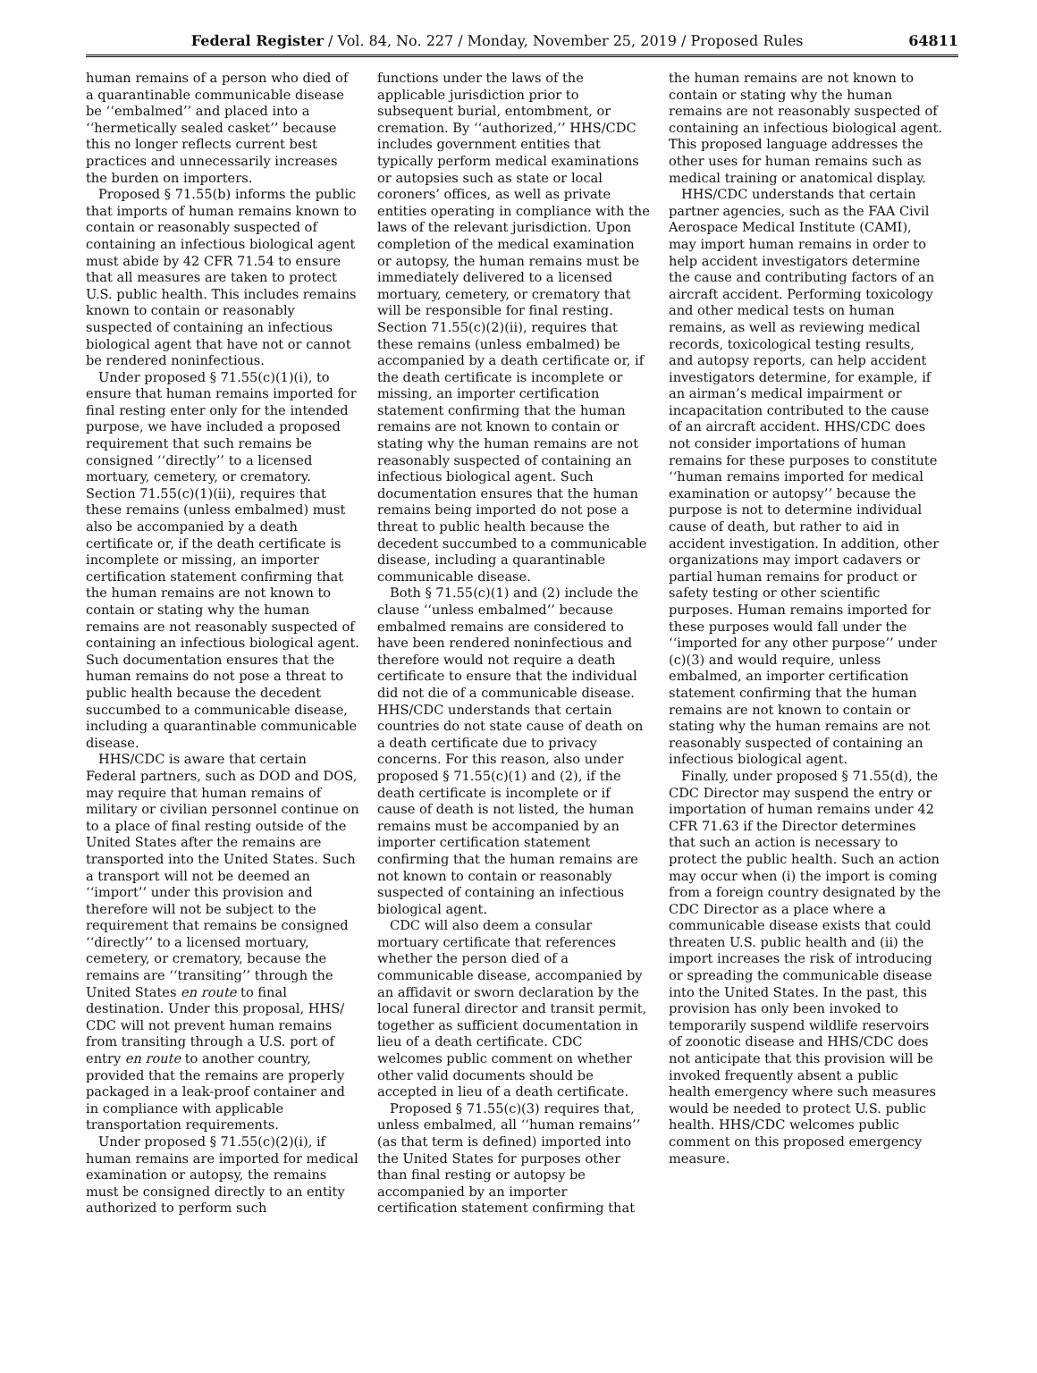Federal Register / Vol. 84, No. 227 / Monday, November 25, 2019 / Proposed Rules 64811
human remains of a person who died of a quarantinable communicable disease be ‘‘embalmed’’ and placed into a ‘‘hermetically sealed casket’’ because this no longer reflects current best practices and unnecessarily increases the burden on importers.
Proposed § 71.55(b) informs the public that imports of human remains known to contain or reasonably suspected of containing an infectious biological agent must abide by 42 CFR 71.54 to ensure that all measures are taken to protect U.S. public health. This includes remains known to contain or reasonably suspected of containing an infectious biological agent that have not or cannot be rendered noninfectious.
Under proposed § 71.55(c)(1)(i), to ensure that human remains imported for final resting enter only for the intended purpose, we have included a proposed requirement that such remains be consigned ‘‘directly’’ to a licensed mortuary, cemetery, or crematory. Section 71.55(c)(1)(ii), requires that these remains (unless embalmed) must also be accompanied by a death certificate or, if the death certificate is incomplete or missing, an importer certification statement confirming that the human remains are not known to contain or stating why the human remains are not reasonably suspected of containing an infectious biological agent. Such documentation ensures that the human remains do not pose a threat to public health because the decedent succumbed to a communicable disease, including a quarantinable communicable disease.
HHS/CDC is aware that certain Federal partners, such as DOD and DOS, may require that human remains of military or civilian personnel continue on to a place of final resting outside of the United States after the remains are transported into the United States. Such a transport will not be deemed an ‘‘import’’ under this provision and therefore will not be subject to the requirement that remains be consigned ‘‘directly’’ to a licensed mortuary, cemetery, or crematory, because the remains are ‘‘transiting’’ through the United States en route to final destination. Under this proposal, HHS/ CDC will not prevent human remains from transiting through a U.S. port of entry en route to another country, provided that the remains are properly packaged in a leak-proof container and in compliance with applicable transportation requirements.
Under proposed § 71.55(c)(2)(i), if human remains are imported for medical examination or autopsy, the remains must be consigned directly to an entity authorized to perform such
functions under the laws of the applicable jurisdiction prior to subsequent burial, entombment, or cremation. By ‘‘authorized,’’ HHS/CDC includes government entities that typically perform medical examinations or autopsies such as state or local coroners’ offices, as well as private entities operating in compliance with the laws of the relevant jurisdiction. Upon completion of the medical examination or autopsy, the human remains must be immediately delivered to a licensed mortuary, cemetery, or crematory that will be responsible for final resting. Section 71.55(c)(2)(ii), requires that these remains (unless embalmed) be accompanied by a death certificate or, if the death certificate is incomplete or missing, an importer certification statement confirming that the human remains are not known to contain or stating why the human remains are not reasonably suspected of containing an infectious biological agent. Such documentation ensures that the human remains being imported do not pose a threat to public health because the decedent succumbed to a communicable disease, including a quarantinable communicable disease.
Both § 71.55(c)(1) and (2) include the clause ‘‘unless embalmed’’ because embalmed remains are considered to have been rendered noninfectious and therefore would not require a death certificate to ensure that the individual did not die of a communicable disease. HHS/CDC understands that certain countries do not state cause of death on a death certificate due to privacy concerns. For this reason, also under proposed § 71.55(c)(1) and (2), if the death certificate is incomplete or if cause of death is not listed, the human remains must be accompanied by an importer certification statement confirming that the human remains are not known to contain or reasonably suspected of containing an infectious biological agent.
CDC will also deem a consular mortuary certificate that references whether the person died of a communicable disease, accompanied by an affidavit or sworn declaration by the local funeral director and transit permit, together as sufficient documentation in lieu of a death certificate. CDC welcomes public comment on whether other valid documents should be accepted in lieu of a death certificate.
Proposed § 71.55(c)(3) requires that, unless embalmed, all ‘‘human remains’’ (as that term is defined) imported into the United States for purposes other than final resting or autopsy be accompanied by an importer certification statement confirming that
the human remains are not known to contain or stating why the human remains are not reasonably suspected of containing an infectious biological agent. This proposed language addresses the other uses for human remains such as medical training or anatomical display.
HHS/CDC understands that certain partner agencies, such as the FAA Civil Aerospace Medical Institute (CAMI), may import human remains in order to help accident investigators determine the cause and contributing factors of an aircraft accident. Performing toxicology and other medical tests on human remains, as well as reviewing medical records, toxicological testing results, and autopsy reports, can help accident investigators determine, for example, if an airman’s medical impairment or incapacitation contributed to the cause of an aircraft accident. HHS/CDC does not consider importations of human remains for these purposes to constitute ‘‘human remains imported for medical examination or autopsy’’ because the purpose is not to determine individual cause of death, but rather to aid in accident investigation. In addition, other organizations may import cadavers or partial human remains for product or safety testing or other scientific purposes. Human remains imported for these purposes would fall under the ‘‘imported for any other purpose’’ under (c)(3) and would require, unless embalmed, an importer certification statement confirming that the human remains are not known to contain or stating why the human remains are not reasonably suspected of containing an infectious biological agent.
Finally, under proposed § 71.55(d), the CDC Director may suspend the entry or importation of human remains under 42 CFR 71.63 if the Director determines that such an action is necessary to protect the public health. Such an action may occur when (i) the import is coming from a foreign country designated by the CDC Director as a place where a communicable disease exists that could threaten U.S. public health and (ii) the import increases the risk of introducing or spreading the communicable disease into the United States. In the past, this provision has only been invoked to temporarily suspend wildlife reservoirs of zoonotic disease and HHS/CDC does not anticipate that this provision will be invoked frequently absent a public health emergency where such measures would be needed to protect U.S. public health. HHS/CDC welcomes public comment on this proposed emergency measure.